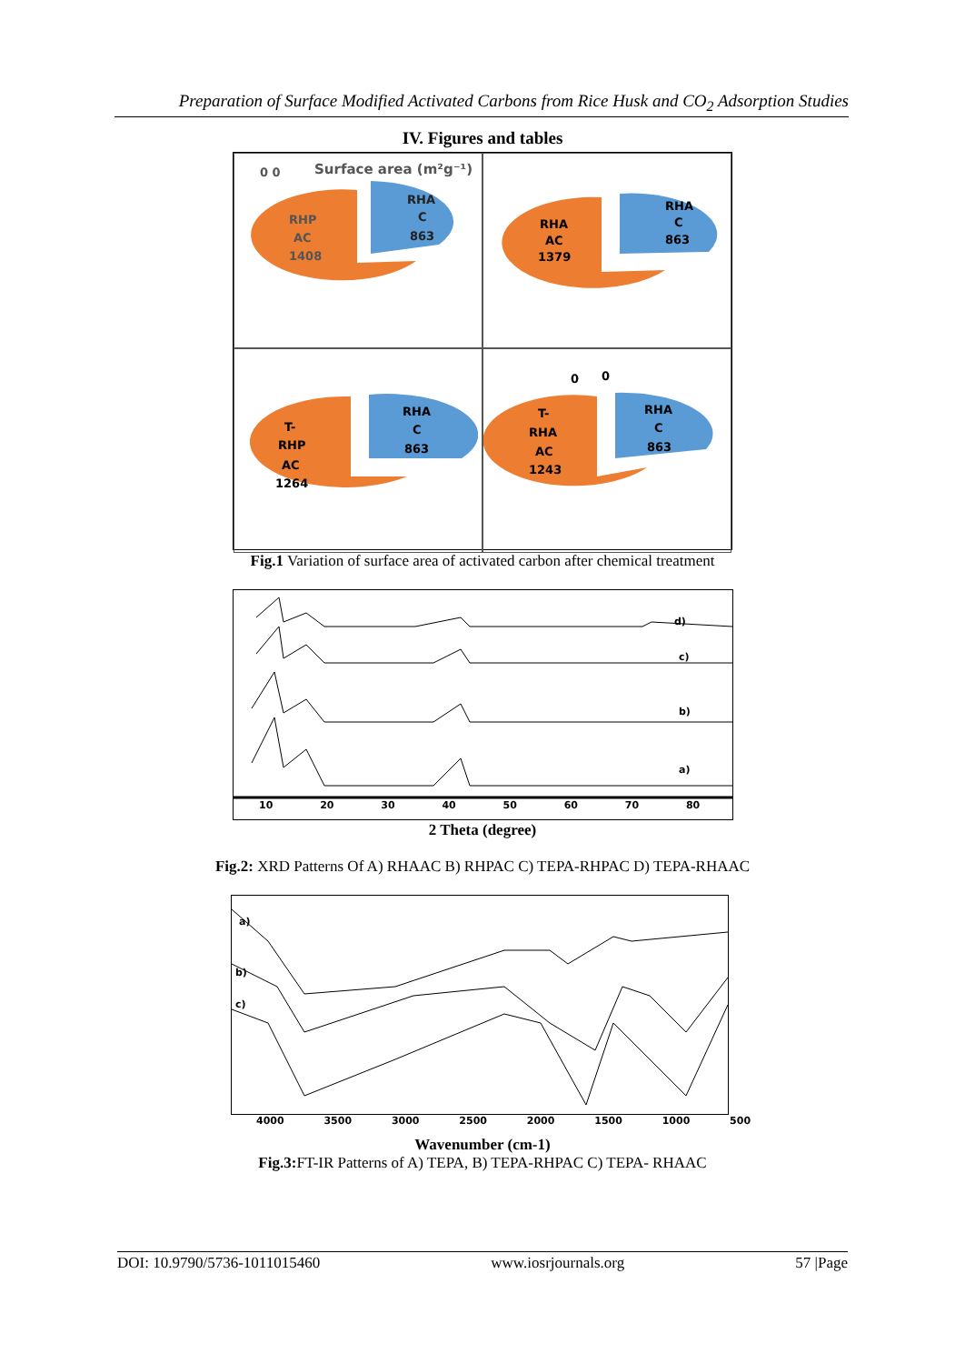Preparation of Surface Modified Activated Carbons from Rice Husk and CO<sub>2</sub> Adsorption Studies
IV. Figures and tables
Surface area (m²g⁻¹)
0 0
RHP
AC
1408
RHA
C
863
RHA
AC
1379
RHA
C
863
T-
RHP
AC
1264
RHA
C
863
0
0
T-
RHA
AC
1243
RHA
C
863
Fig.1 Variation of surface area of activated carbon after chemical treatment
d)
c)
b)
a)
10 20 30 40 50 60 70 80
2 Theta (degree)
Fig.2: XRD Patterns Of A) RHAAC B) RHPAC C) TEPA-RHPAC D) TEPA-RHAAC
a)
b)
c)
4000 3500 3000 2500 2000 1500 1000 500
Wavenumber (cm-1)
Fig.3: FT-IR Patterns of A) TEPA, B) TEPA-RHPAC C) TEPA- RHAAC
DOI: 10.9790/5736-1011015460 www.iosrjournals.org 57 |Page